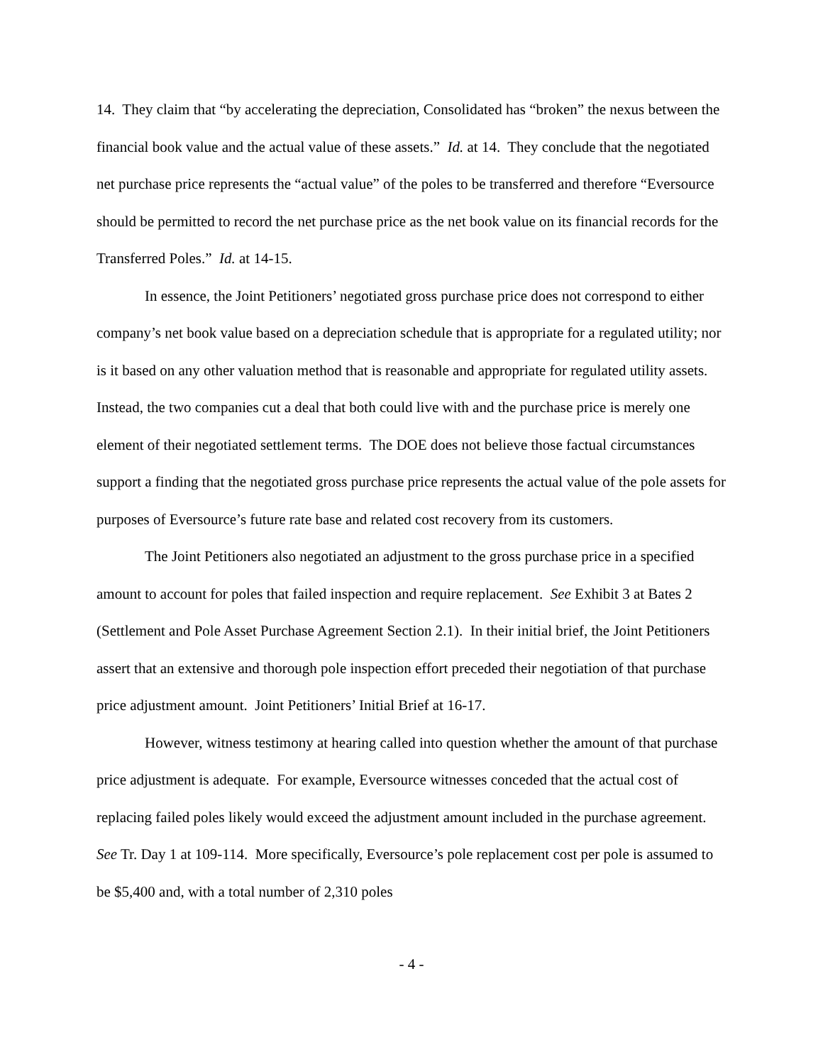14. They claim that “by accelerating the depreciation, Consolidated has “broken” the nexus between the financial book value and the actual value of these assets.” Id. at 14. They conclude that the negotiated net purchase price represents the “actual value” of the poles to be transferred and therefore “Eversource should be permitted to record the net purchase price as the net book value on its financial records for the Transferred Poles.” Id. at 14-15.
In essence, the Joint Petitioners’ negotiated gross purchase price does not correspond to either company’s net book value based on a depreciation schedule that is appropriate for a regulated utility; nor is it based on any other valuation method that is reasonable and appropriate for regulated utility assets. Instead, the two companies cut a deal that both could live with and the purchase price is merely one element of their negotiated settlement terms. The DOE does not believe those factual circumstances support a finding that the negotiated gross purchase price represents the actual value of the pole assets for purposes of Eversource’s future rate base and related cost recovery from its customers.
The Joint Petitioners also negotiated an adjustment to the gross purchase price in a specified amount to account for poles that failed inspection and require replacement. See Exhibit 3 at Bates 2 (Settlement and Pole Asset Purchase Agreement Section 2.1). In their initial brief, the Joint Petitioners assert that an extensive and thorough pole inspection effort preceded their negotiation of that purchase price adjustment amount. Joint Petitioners’ Initial Brief at 16-17.
However, witness testimony at hearing called into question whether the amount of that purchase price adjustment is adequate. For example, Eversource witnesses conceded that the actual cost of replacing failed poles likely would exceed the adjustment amount included in the purchase agreement. See Tr. Day 1 at 109-114. More specifically, Eversource’s pole replacement cost per pole is assumed to be $5,400 and, with a total number of 2,310 poles
- 4 -